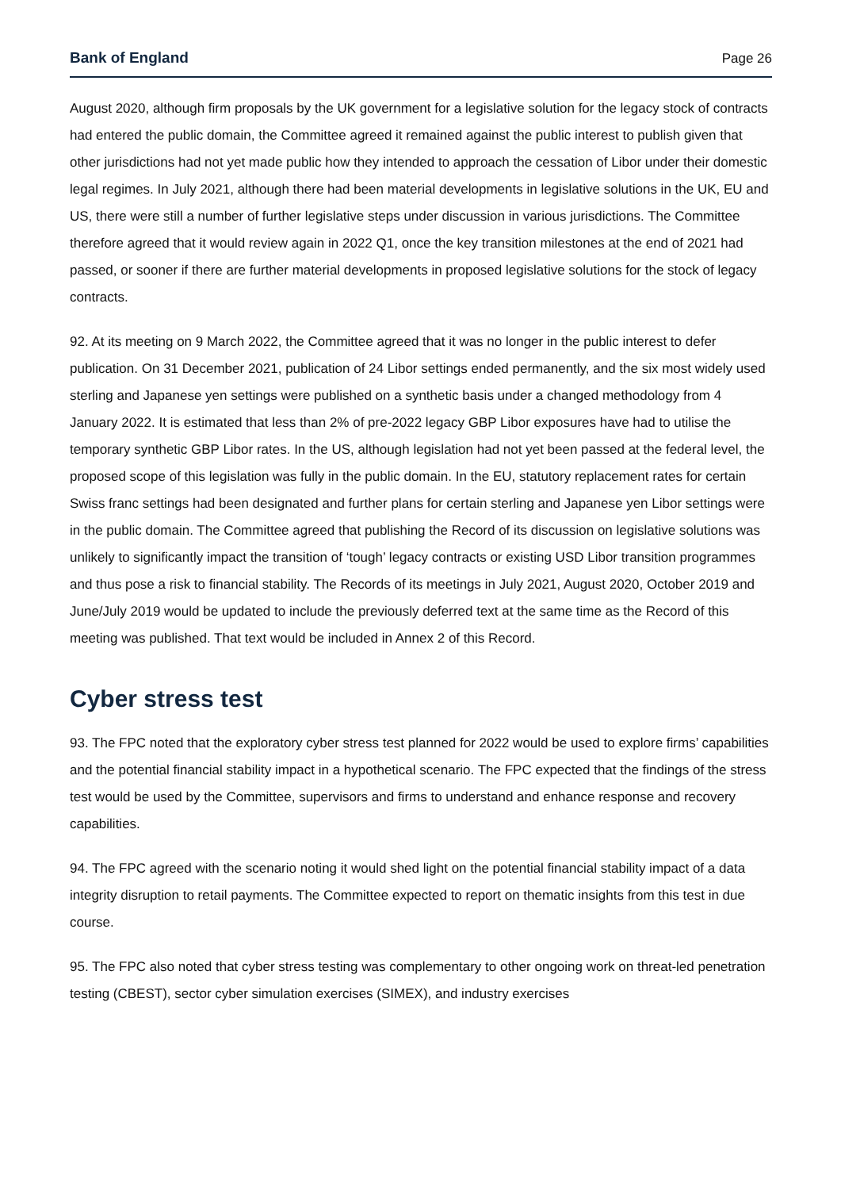Bank of England Page 26
August 2020, although firm proposals by the UK government for a legislative solution for the legacy stock of contracts had entered the public domain, the Committee agreed it remained against the public interest to publish given that other jurisdictions had not yet made public how they intended to approach the cessation of Libor under their domestic legal regimes. In July 2021, although there had been material developments in legislative solutions in the UK, EU and US, there were still a number of further legislative steps under discussion in various jurisdictions. The Committee therefore agreed that it would review again in 2022 Q1, once the key transition milestones at the end of 2021 had passed, or sooner if there are further material developments in proposed legislative solutions for the stock of legacy contracts.
92. At its meeting on 9 March 2022, the Committee agreed that it was no longer in the public interest to defer publication. On 31 December 2021, publication of 24 Libor settings ended permanently, and the six most widely used sterling and Japanese yen settings were published on a synthetic basis under a changed methodology from 4 January 2022. It is estimated that less than 2% of pre-2022 legacy GBP Libor exposures have had to utilise the temporary synthetic GBP Libor rates. In the US, although legislation had not yet been passed at the federal level, the proposed scope of this legislation was fully in the public domain. In the EU, statutory replacement rates for certain Swiss franc settings had been designated and further plans for certain sterling and Japanese yen Libor settings were in the public domain. The Committee agreed that publishing the Record of its discussion on legislative solutions was unlikely to significantly impact the transition of ‘tough’ legacy contracts or existing USD Libor transition programmes and thus pose a risk to financial stability. The Records of its meetings in July 2021, August 2020, October 2019 and June/July 2019 would be updated to include the previously deferred text at the same time as the Record of this meeting was published. That text would be included in Annex 2 of this Record.
Cyber stress test
93. The FPC noted that the exploratory cyber stress test planned for 2022 would be used to explore firms’ capabilities and the potential financial stability impact in a hypothetical scenario. The FPC expected that the findings of the stress test would be used by the Committee, supervisors and firms to understand and enhance response and recovery capabilities.
94. The FPC agreed with the scenario noting it would shed light on the potential financial stability impact of a data integrity disruption to retail payments. The Committee expected to report on thematic insights from this test in due course.
95. The FPC also noted that cyber stress testing was complementary to other ongoing work on threat-led penetration testing (CBEST), sector cyber simulation exercises (SIMEX), and industry exercises